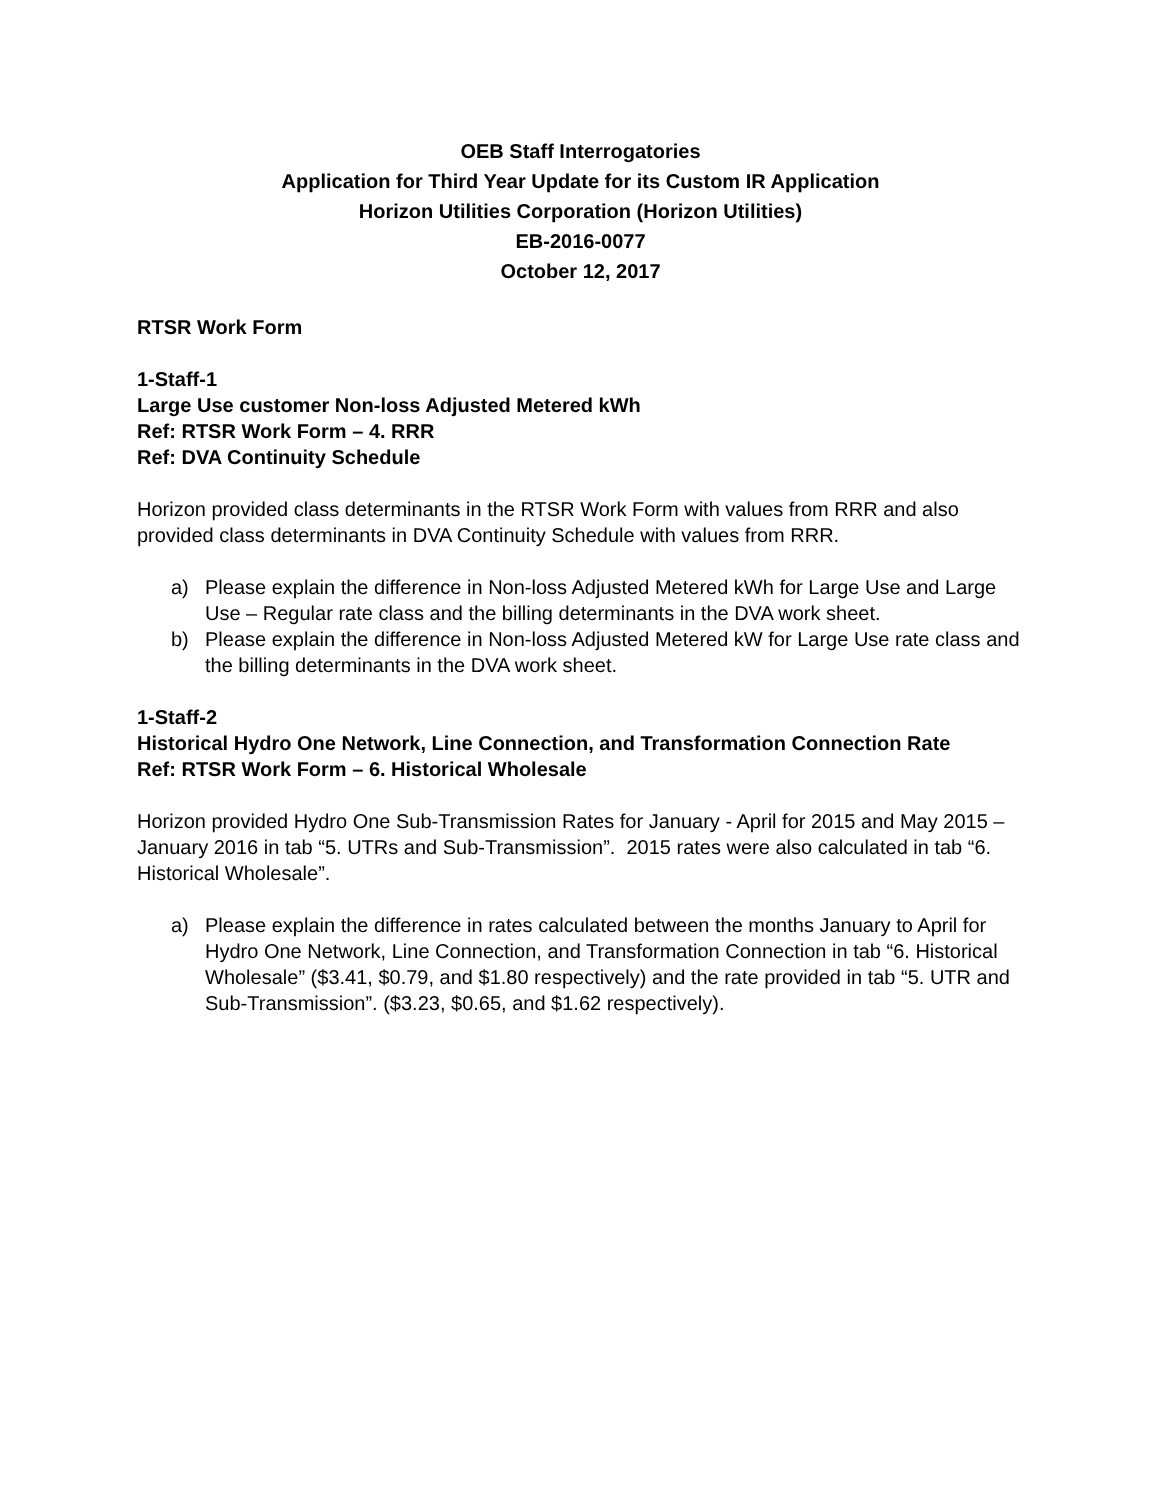OEB Staff Interrogatories
Application for Third Year Update for its Custom IR Application
Horizon Utilities Corporation (Horizon Utilities)
EB-2016-0077
October 12, 2017
RTSR Work Form
1-Staff-1
Large Use customer Non-loss Adjusted Metered kWh
Ref: RTSR Work Form – 4. RRR
Ref: DVA Continuity Schedule
Horizon provided class determinants in the RTSR Work Form with values from RRR and also provided class determinants in DVA Continuity Schedule with values from RRR.
a) Please explain the difference in Non-loss Adjusted Metered kWh for Large Use and Large Use – Regular rate class and the billing determinants in the DVA work sheet.
b) Please explain the difference in Non-loss Adjusted Metered kW for Large Use rate class and the billing determinants in the DVA work sheet.
1-Staff-2
Historical Hydro One Network, Line Connection, and Transformation Connection Rate
Ref: RTSR Work Form – 6. Historical Wholesale
Horizon provided Hydro One Sub-Transmission Rates for January - April for 2015 and May 2015 – January 2016 in tab “5. UTRs and Sub-Transmission”. 2015 rates were also calculated in tab “6. Historical Wholesale”.
a) Please explain the difference in rates calculated between the months January to April for Hydro One Network, Line Connection, and Transformation Connection in tab “6. Historical Wholesale” ($3.41, $0.79, and $1.80 respectively) and the rate provided in tab “5. UTR and Sub-Transmission”. ($3.23, $0.65, and $1.62 respectively).